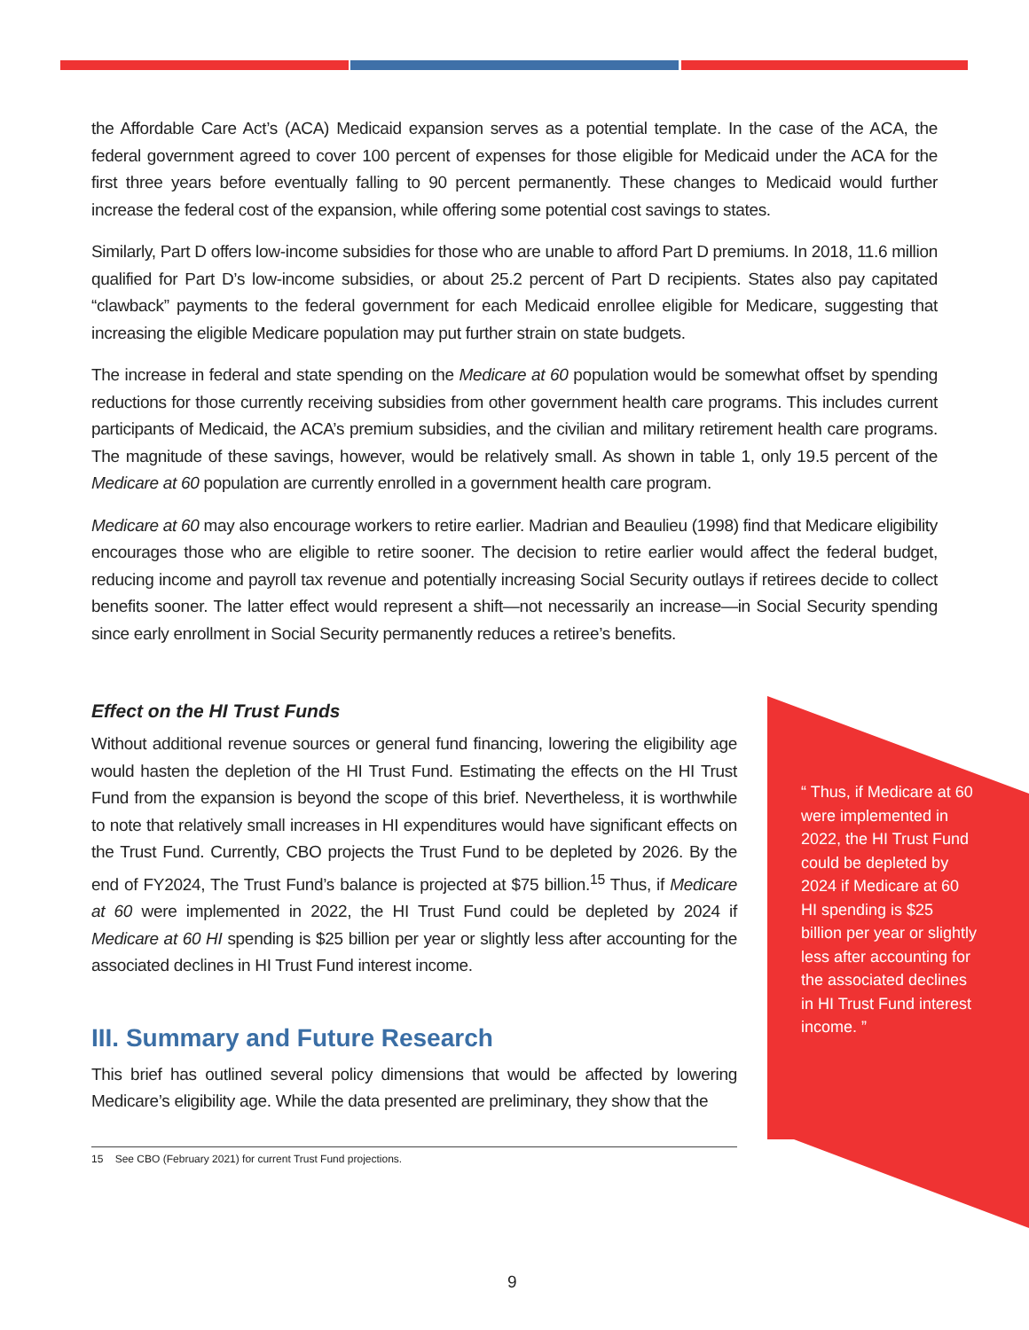the Affordable Care Act’s (ACA) Medicaid expansion serves as a potential template. In the case of the ACA, the federal government agreed to cover 100 percent of expenses for those eligible for Medicaid under the ACA for the first three years before eventually falling to 90 percent permanently. These changes to Medicaid would further increase the federal cost of the expansion, while offering some potential cost savings to states.
Similarly, Part D offers low-income subsidies for those who are unable to afford Part D premiums. In 2018, 11.6 million qualified for Part D’s low-income subsidies, or about 25.2 percent of Part D recipients. States also pay capitated “clawback” payments to the federal government for each Medicaid enrollee eligible for Medicare, suggesting that increasing the eligible Medicare population may put further strain on state budgets.
The increase in federal and state spending on the Medicare at 60 population would be somewhat offset by spending reductions for those currently receiving subsidies from other government health care programs. This includes current participants of Medicaid, the ACA’s premium subsidies, and the civilian and military retirement health care programs. The magnitude of these savings, however, would be relatively small. As shown in table 1, only 19.5 percent of the Medicare at 60 population are currently enrolled in a government health care program.
Medicare at 60 may also encourage workers to retire earlier. Madrian and Beaulieu (1998) find that Medicare eligibility encourages those who are eligible to retire sooner. The decision to retire earlier would affect the federal budget, reducing income and payroll tax revenue and potentially increasing Social Security outlays if retirees decide to collect benefits sooner. The latter effect would represent a shift—not necessarily an increase—in Social Security spending since early enrollment in Social Security permanently reduces a retiree’s benefits.
Effect on the HI Trust Funds
Without additional revenue sources or general fund financing, lowering the eligibility age would hasten the depletion of the HI Trust Fund. Estimating the effects on the HI Trust Fund from the expansion is beyond the scope of this brief. Nevertheless, it is worthwhile to note that relatively small increases in HI expenditures would have significant effects on the Trust Fund. Currently, CBO projects the Trust Fund to be depleted by 2026. By the end of FY2024, The Trust Fund’s balance is projected at $75 billion.<sup>15</sup> Thus, if Medicare at 60 were implemented in 2022, the HI Trust Fund could be depleted by 2024 if Medicare at 60 HI spending is $25 billion per year or slightly less after accounting for the associated declines in HI Trust Fund interest income.
III. Summary and Future Research
This brief has outlined several policy dimensions that would be affected by lowering Medicare’s eligibility age. While the data presented are preliminary, they show that the
15 See CBO (February 2021) for current Trust Fund projections.
“ Thus, if Medicare at 60 were implemented in 2022, the HI Trust Fund could be depleted by 2024 if Medicare at 60 HI spending is $25 billion per year or slightly less after accounting for the associated declines in HI Trust Fund interest income. ”
9